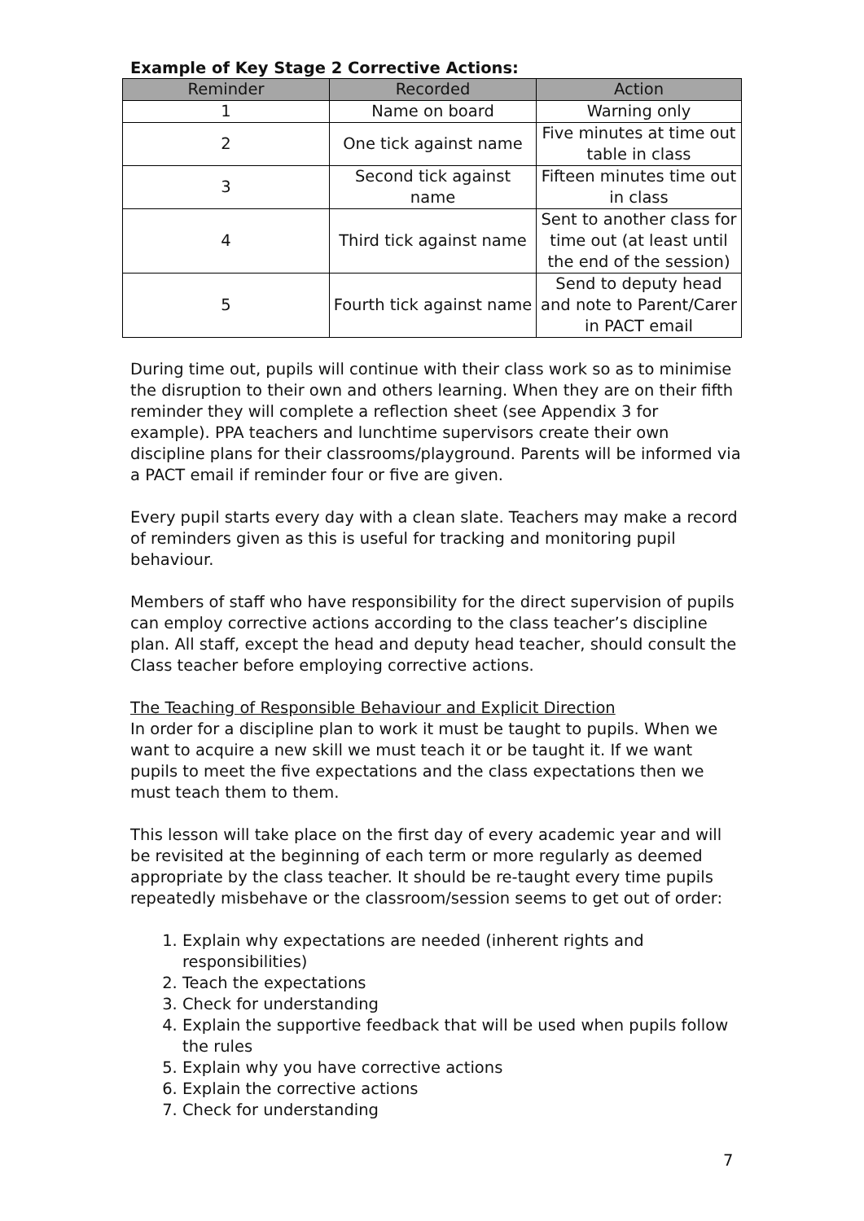Example of Key Stage 2 Corrective Actions:
| Reminder | Recorded | Action |
| --- | --- | --- |
| 1 | Name on board | Warning only |
| 2 | One tick against name | Five minutes at time out table in class |
| 3 | Second tick against name | Fifteen minutes time out in class |
| 4 | Third tick against name | Sent to another class for time out (at least until the end of the session) |
| 5 | Fourth tick against name | Send to deputy head and note to Parent/Carer in PACT email |
During time out, pupils will continue with their class work so as to minimise the disruption to their own and others learning. When they are on their fifth reminder they will complete a reflection sheet (see Appendix 3 for example). PPA teachers and lunchtime supervisors create their own discipline plans for their classrooms/playground. Parents will be informed via a PACT email if reminder four or five are given.
Every pupil starts every day with a clean slate. Teachers may make a record of reminders given as this is useful for tracking and monitoring pupil behaviour.
Members of staff who have responsibility for the direct supervision of pupils can employ corrective actions according to the class teacher’s discipline plan. All staff, except the head and deputy head teacher, should consult the Class teacher before employing corrective actions.
The Teaching of Responsible Behaviour and Explicit Direction
In order for a discipline plan to work it must be taught to pupils. When we want to acquire a new skill we must teach it or be taught it. If we want pupils to meet the five expectations and the class expectations then we must teach them to them.
This lesson will take place on the first day of every academic year and will be revisited at the beginning of each term or more regularly as deemed appropriate by the class teacher. It should be re-taught every time pupils repeatedly misbehave or the classroom/session seems to get out of order:
1. Explain why expectations are needed (inherent rights and responsibilities)
2. Teach the expectations
3. Check for understanding
4. Explain the supportive feedback that will be used when pupils follow the rules
5. Explain why you have corrective actions
6. Explain the corrective actions
7. Check for understanding
7